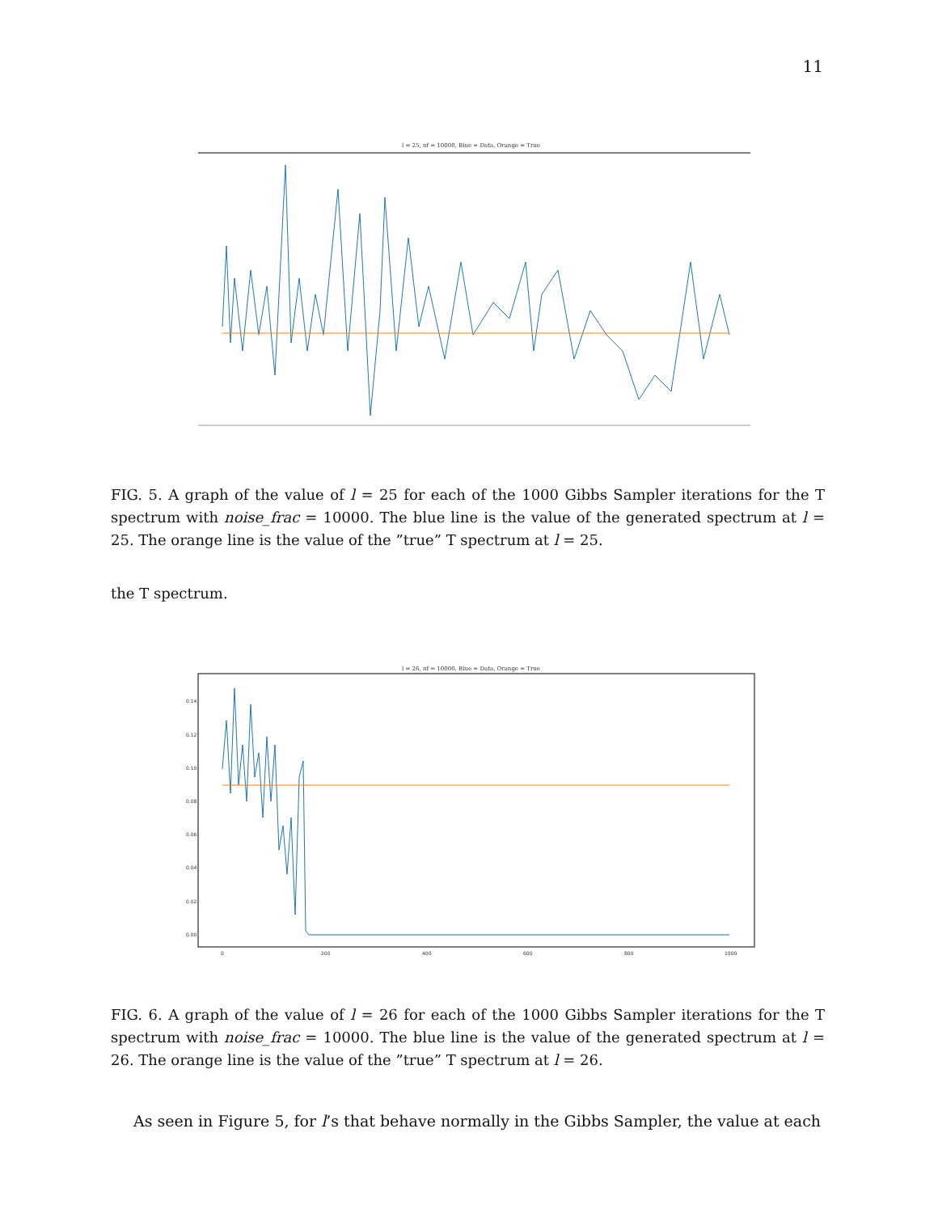11
l = 25, nf = 10000, Blue = Data, Orange = True
FIG. 5. A graph of the value of l = 25 for each of the 1000 Gibbs Sampler iterations for the T spectrum with noise_frac = 10000. The blue line is the value of the generated spectrum at l = 25. The orange line is the value of the ”true” T spectrum at l = 25.
the T spectrum.
l = 26, nf = 10000, Blue = Data, Orange = True
0.14
0.12
0.10
0.08
0.06
0.04
0.02
0.00
0
200
400
600
800
1000
FIG. 6. A graph of the value of l = 26 for each of the 1000 Gibbs Sampler iterations for the T spectrum with noise_frac = 10000. The blue line is the value of the generated spectrum at l = 26. The orange line is the value of the ”true” T spectrum at l = 26.
As seen in Figure 5, for l’s that behave normally in the Gibbs Sampler, the value at each